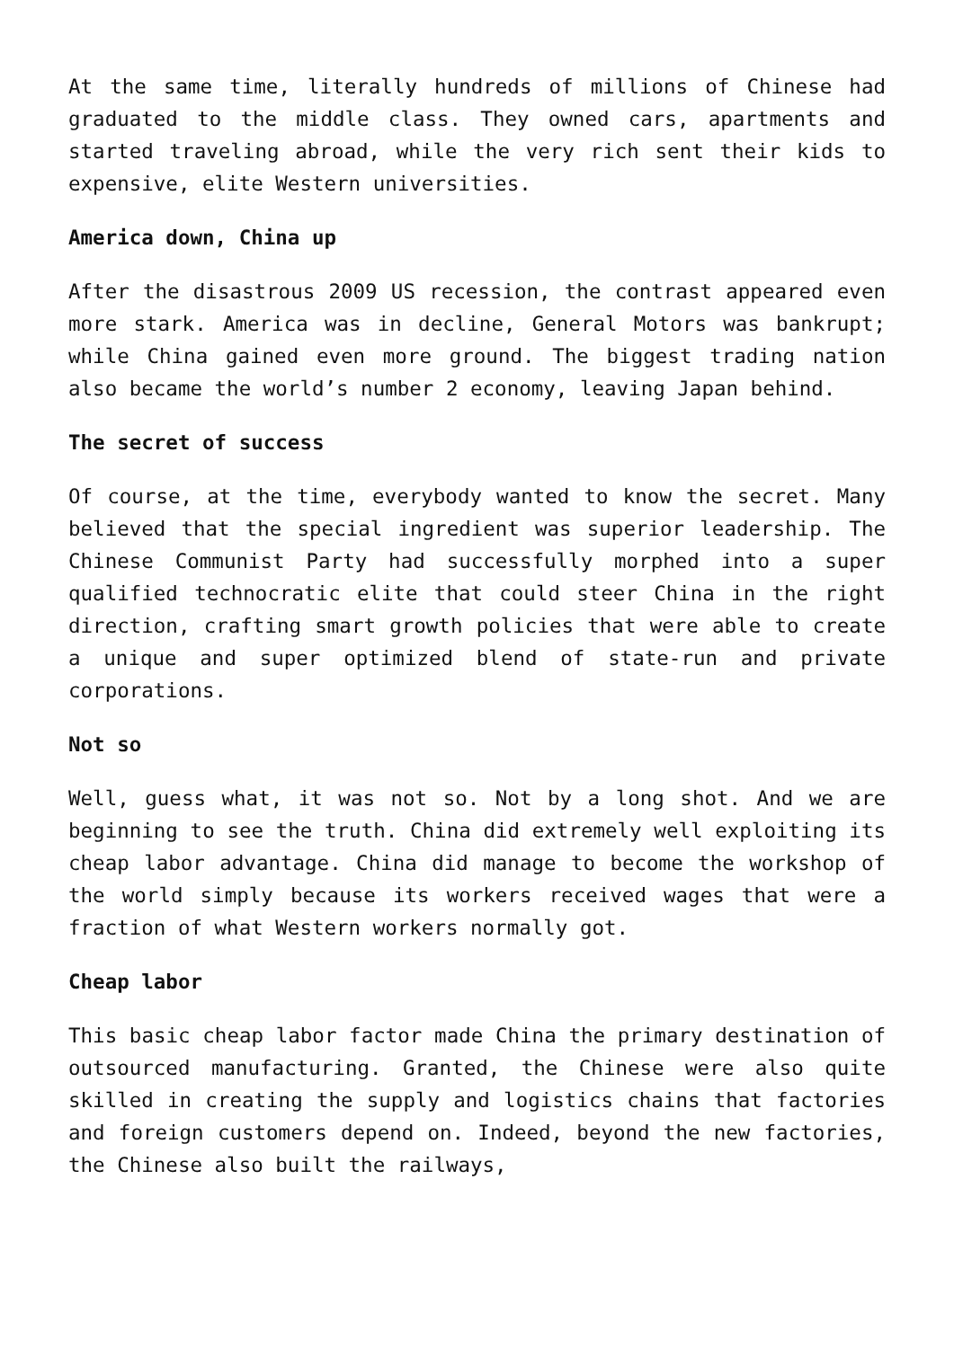At the same time, literally hundreds of millions of Chinese had graduated to the middle class. They owned cars, apartments and started traveling abroad, while the very rich sent their kids to expensive, elite Western universities.
America down, China up
After the disastrous 2009 US recession, the contrast appeared even more stark. America was in decline, General Motors was bankrupt; while China gained even more ground. The biggest trading nation also became the world’s number 2 economy, leaving Japan behind.
The secret of success
Of course, at the time, everybody wanted to know the secret. Many believed that the special ingredient was superior leadership. The Chinese Communist Party had successfully morphed into a super qualified technocratic elite that could steer China in the right direction, crafting smart growth policies that were able to create a unique and super optimized blend of state-run and private corporations.
Not so
Well, guess what, it was not so. Not by a long shot. And we are beginning to see the truth. China did extremely well exploiting its cheap labor advantage. China did manage to become the workshop of the world simply because its workers received wages that were a fraction of what Western workers normally got.
Cheap labor
This basic cheap labor factor made China the primary destination of outsourced manufacturing. Granted, the Chinese were also quite skilled in creating the supply and logistics chains that factories and foreign customers depend on. Indeed, beyond the new factories, the Chinese also built the railways,